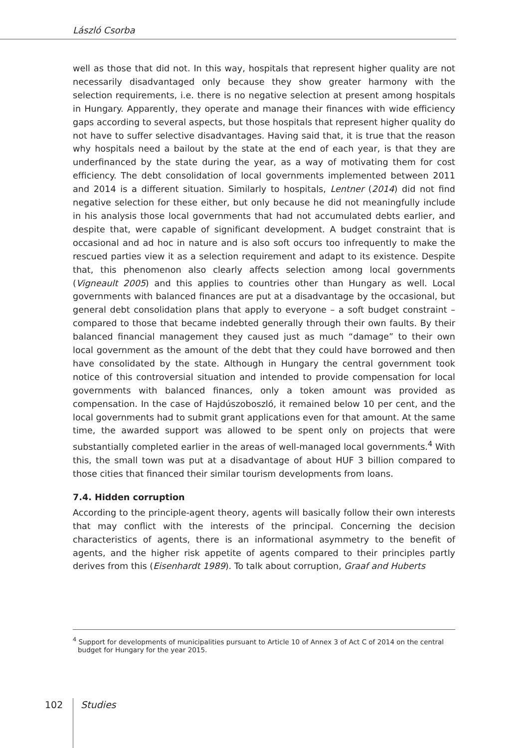László Csorba
well as those that did not. In this way, hospitals that represent higher quality are not necessarily disadvantaged only because they show greater harmony with the selection requirements, i.e. there is no negative selection at present among hospitals in Hungary. Apparently, they operate and manage their finances with wide efficiency gaps according to several aspects, but those hospitals that represent higher quality do not have to suffer selective disadvantages. Having said that, it is true that the reason why hospitals need a bailout by the state at the end of each year, is that they are underfinanced by the state during the year, as a way of motivating them for cost efficiency. The debt consolidation of local governments implemented between 2011 and 2014 is a different situation. Similarly to hospitals, Lentner (2014) did not find negative selection for these either, but only because he did not meaningfully include in his analysis those local governments that had not accumulated debts earlier, and despite that, were capable of significant development. A budget constraint that is occasional and ad hoc in nature and is also soft occurs too infrequently to make the rescued parties view it as a selection requirement and adapt to its existence. Despite that, this phenomenon also clearly affects selection among local governments (Vigneault 2005) and this applies to countries other than Hungary as well. Local governments with balanced finances are put at a disadvantage by the occasional, but general debt consolidation plans that apply to everyone – a soft budget constraint – compared to those that became indebted generally through their own faults. By their balanced financial management they caused just as much “damage” to their own local government as the amount of the debt that they could have borrowed and then have consolidated by the state. Although in Hungary the central government took notice of this controversial situation and intended to provide compensation for local governments with balanced finances, only a token amount was provided as compensation. In the case of Hajdúszoboszló, it remained below 10 per cent, and the local governments had to submit grant applications even for that amount. At the same time, the awarded support was allowed to be spent only on projects that were substantially completed earlier in the areas of well-managed local governments.<sup>4</sup> With this, the small town was put at a disadvantage of about HUF 3 billion compared to those cities that financed their similar tourism developments from loans.
7.4. Hidden corruption
According to the principle-agent theory, agents will basically follow their own interests that may conflict with the interests of the principal. Concerning the decision characteristics of agents, there is an informational asymmetry to the benefit of agents, and the higher risk appetite of agents compared to their principles partly derives from this (Eisenhardt 1989). To talk about corruption, Graaf and Huberts
<sup>4</sup> Support for developments of municipalities pursuant to Article 10 of Annex 3 of Act C of 2014 on the central budget for Hungary for the year 2015.
102 Studies